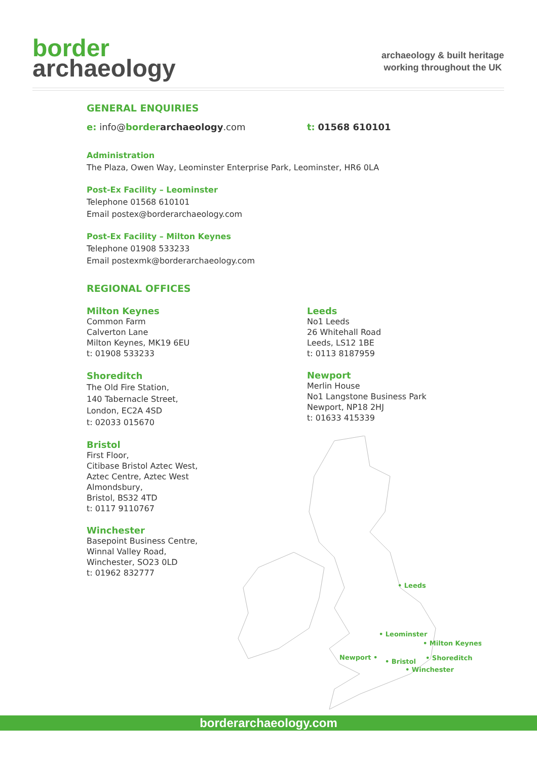border
archaeology
archaeology & built heritage
working throughout the UK
GENERAL ENQUIRIES
e: info@border archaeology.com t: 01568 610101
Administration
The Plaza, Owen Way, Leominster Enterprise Park, Leominster, HR6 0LA
Post-Ex Facility – Leominster
Telephone 01568 610101
Email postex@borderarchaeology.com
Post-Ex Facility – Milton Keynes
Telephone 01908 533233
Email postexmk@borderarchaeology.com
REGIONAL OFFICES
Milton Keynes
Common Farm
Calverton Lane
Milton Keynes, MK19 6EU
t: 01908 533233
Shoreditch
The Old Fire Station,
140 Tabernacle Street,
London, EC2A 4SD
t: 02033 015670
Bristol
First Floor,
Citibase Bristol Aztec West,
Aztec Centre, Aztec West
Almondsbury,
Bristol, BS32 4TD
t: 0117 9110767
Winchester
Basepoint Business Centre,
Winnal Valley Road,
Winchester, SO23 0LD
t: 01962 832777
Leeds
No1 Leeds
26 Whitehall Road
Leeds, LS12 1BE
t: 0113 8187959
Newport
Merlin House
No1 Langstone Business Park
Newport, NP18 2HJ
t: 01633 415339
• Leeds
• Leominster
• Milton Keynes
Newport •
• Bristol
• Shoreditch
• Winchester
borderarchaeology.com